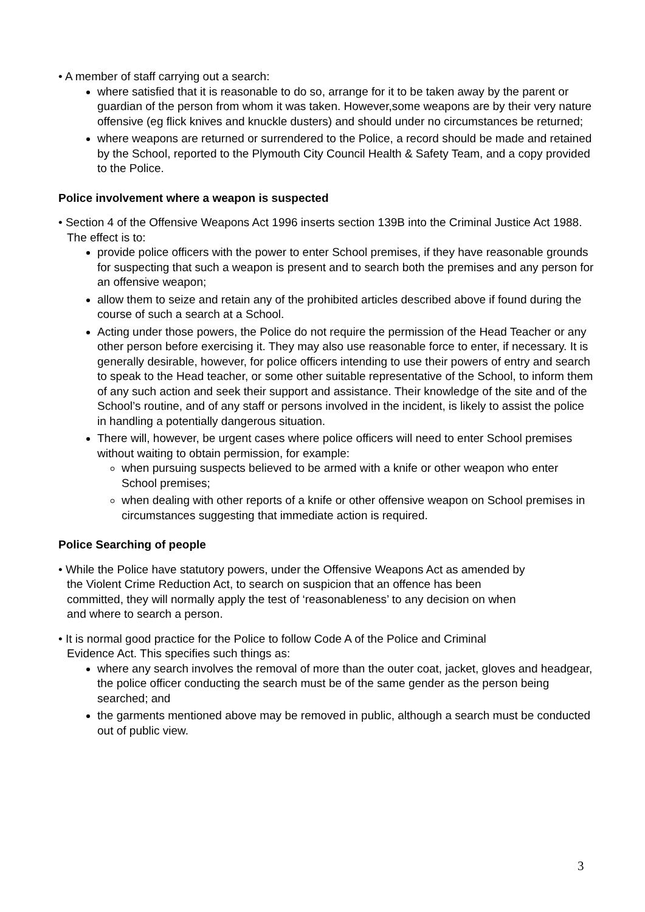• A member of staff carrying out a search:
where satisfied that it is reasonable to do so, arrange for it to be taken away by the parent or guardian of the person from whom it was taken. However,some weapons are by their very nature offensive (eg flick knives and knuckle dusters) and should under no circumstances be returned;
where weapons are returned or surrendered to the Police, a record should be made and retained by the School, reported to the Plymouth City Council Health & Safety Team, and a copy provided to the Police.
Police involvement where a weapon is suspected
• Section 4 of the Offensive Weapons Act 1996 inserts section 139B into the Criminal Justice Act 1988. The effect is to:
provide police officers with the power to enter School premises, if they have reasonable grounds for suspecting that such a weapon is present and to search both the premises and any person for an offensive weapon;
allow them to seize and retain any of the prohibited articles described above if found during the course of such a search at a School.
Acting under those powers, the Police do not require the permission of the Head Teacher or any other person before exercising it. They may also use reasonable force to enter, if necessary. It is generally desirable, however, for police officers intending to use their powers of entry and search to speak to the Head teacher, or some other suitable representative of the School, to inform them of any such action and seek their support and assistance. Their knowledge of the site and of the School’s routine, and of any staff or persons involved in the incident, is likely to assist the police in handling a potentially dangerous situation.
There will, however, be urgent cases where police officers will need to enter School premises without waiting to obtain permission, for example:
when pursuing suspects believed to be armed with a knife or other weapon who enter School premises;
when dealing with other reports of a knife or other offensive weapon on School premises in circumstances suggesting that immediate action is required.
Police Searching of people
• While the Police have statutory powers, under the Offensive Weapons Act as amended by the Violent Crime Reduction Act, to search on suspicion that an offence has been committed, they will normally apply the test of ‘reasonableness’ to any decision on when and where to search a person.
• It is normal good practice for the Police to follow Code A of the Police and Criminal Evidence Act. This specifies such things as:
where any search involves the removal of more than the outer coat, jacket, gloves and headgear, the police officer conducting the search must be of the same gender as the person being searched; and
the garments mentioned above may be removed in public, although a search must be conducted out of public view.
3